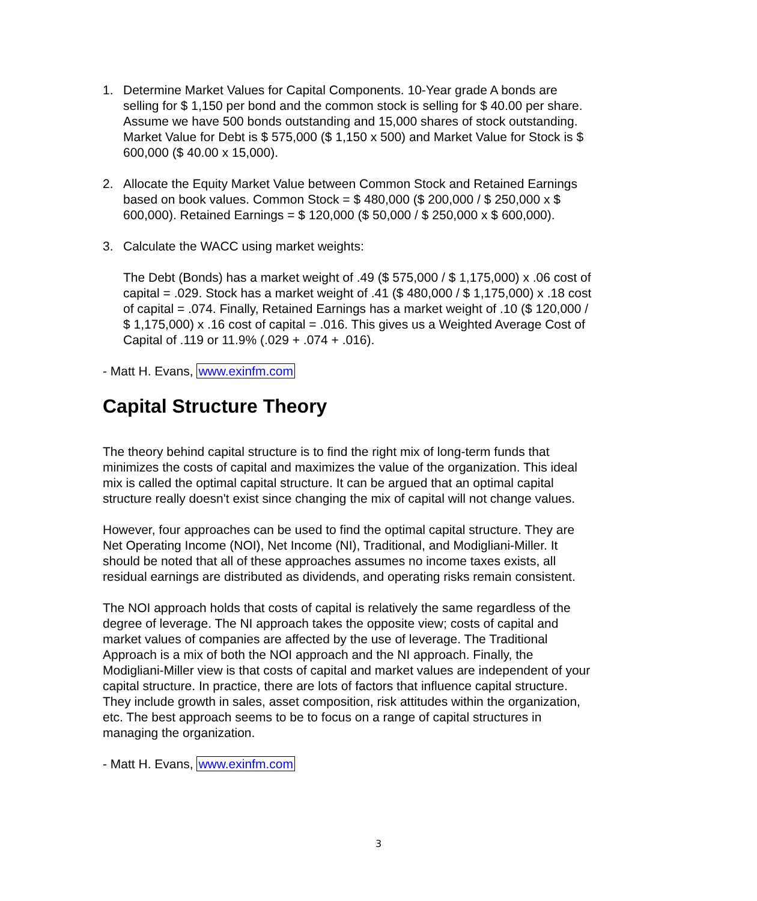1. Determine Market Values for Capital Components. 10-Year grade A bonds are selling for $ 1,150 per bond and the common stock is selling for $ 40.00 per share. Assume we have 500 bonds outstanding and 15,000 shares of stock outstanding. Market Value for Debt is $ 575,000 ($ 1,150 x 500) and Market Value for Stock is $ 600,000 ($ 40.00 x 15,000).
2. Allocate the Equity Market Value between Common Stock and Retained Earnings based on book values. Common Stock = $ 480,000 ($ 200,000 / $ 250,000 x $ 600,000). Retained Earnings = $ 120,000 ($ 50,000 / $ 250,000 x $ 600,000).
3. Calculate the WACC using market weights:
The Debt (Bonds) has a market weight of .49 ($ 575,000 / $ 1,175,000) x .06 cost of capital = .029. Stock has a market weight of .41 ($ 480,000 / $ 1,175,000) x .18 cost of capital = .074. Finally, Retained Earnings has a market weight of .10 ($ 120,000 / $ 1,175,000) x .16 cost of capital = .016. This gives us a Weighted Average Cost of Capital of .119 or 11.9% (.029 + .074 + .016).
- Matt H. Evans, www.exinfm.com
Capital Structure Theory
The theory behind capital structure is to find the right mix of long-term funds that minimizes the costs of capital and maximizes the value of the organization. This ideal mix is called the optimal capital structure. It can be argued that an optimal capital structure really doesn't exist since changing the mix of capital will not change values.
However, four approaches can be used to find the optimal capital structure. They are Net Operating Income (NOI), Net Income (NI), Traditional, and Modigliani-Miller. It should be noted that all of these approaches assumes no income taxes exists, all residual earnings are distributed as dividends, and operating risks remain consistent.
The NOI approach holds that costs of capital is relatively the same regardless of the degree of leverage. The NI approach takes the opposite view; costs of capital and market values of companies are affected by the use of leverage. The Traditional Approach is a mix of both the NOI approach and the NI approach. Finally, the Modigliani-Miller view is that costs of capital and market values are independent of your capital structure. In practice, there are lots of factors that influence capital structure. They include growth in sales, asset composition, risk attitudes within the organization, etc. The best approach seems to be to focus on a range of capital structures in managing the organization.
- Matt H. Evans, www.exinfm.com
3